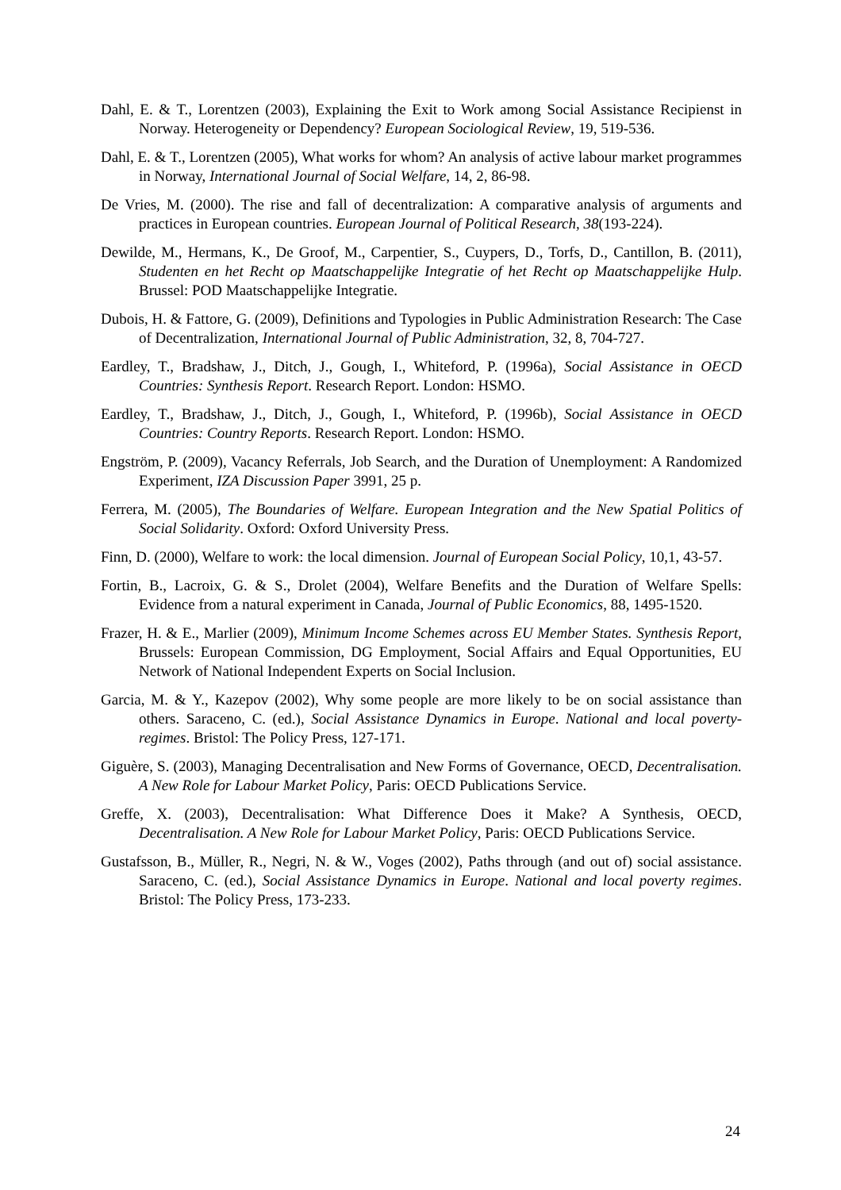Dahl, E. & T., Lorentzen (2003), Explaining the Exit to Work among Social Assistance Recipienst in Norway. Heterogeneity or Dependency? European Sociological Review, 19, 519-536.
Dahl, E. & T., Lorentzen (2005), What works for whom? An analysis of active labour market programmes in Norway, International Journal of Social Welfare, 14, 2, 86-98.
De Vries, M. (2000). The rise and fall of decentralization: A comparative analysis of arguments and practices in European countries. European Journal of Political Research, 38(193-224).
Dewilde, M., Hermans, K., De Groof, M., Carpentier, S., Cuypers, D., Torfs, D., Cantillon, B. (2011), Studenten en het Recht op Maatschappelijke Integratie of het Recht op Maatschappelijke Hulp. Brussel: POD Maatschappelijke Integratie.
Dubois, H. & Fattore, G. (2009), Definitions and Typologies in Public Administration Research: The Case of Decentralization, International Journal of Public Administration, 32, 8, 704-727.
Eardley, T., Bradshaw, J., Ditch, J., Gough, I., Whiteford, P. (1996a), Social Assistance in OECD Countries: Synthesis Report. Research Report. London: HSMO.
Eardley, T., Bradshaw, J., Ditch, J., Gough, I., Whiteford, P. (1996b), Social Assistance in OECD Countries: Country Reports. Research Report. London: HSMO.
Engström, P. (2009), Vacancy Referrals, Job Search, and the Duration of Unemployment: A Randomized Experiment, IZA Discussion Paper 3991, 25 p.
Ferrera, M. (2005), The Boundaries of Welfare. European Integration and the New Spatial Politics of Social Solidarity. Oxford: Oxford University Press.
Finn, D. (2000), Welfare to work: the local dimension. Journal of European Social Policy, 10,1, 43-57.
Fortin, B., Lacroix, G. & S., Drolet (2004), Welfare Benefits and the Duration of Welfare Spells: Evidence from a natural experiment in Canada, Journal of Public Economics, 88, 1495-1520.
Frazer, H. & E., Marlier (2009), Minimum Income Schemes across EU Member States. Synthesis Report, Brussels: European Commission, DG Employment, Social Affairs and Equal Opportunities, EU Network of National Independent Experts on Social Inclusion.
Garcia, M. & Y., Kazepov (2002), Why some people are more likely to be on social assistance than others. Saraceno, C. (ed.), Social Assistance Dynamics in Europe. National and local poverty-regimes. Bristol: The Policy Press, 127-171.
Giguère, S. (2003), Managing Decentralisation and New Forms of Governance, OECD, Decentralisation. A New Role for Labour Market Policy, Paris: OECD Publications Service.
Greffe, X. (2003), Decentralisation: What Difference Does it Make? A Synthesis, OECD, Decentralisation. A New Role for Labour Market Policy, Paris: OECD Publications Service.
Gustafsson, B., Müller, R., Negri, N. & W., Voges (2002), Paths through (and out of) social assistance. Saraceno, C. (ed.), Social Assistance Dynamics in Europe. National and local poverty regimes. Bristol: The Policy Press, 173-233.
24